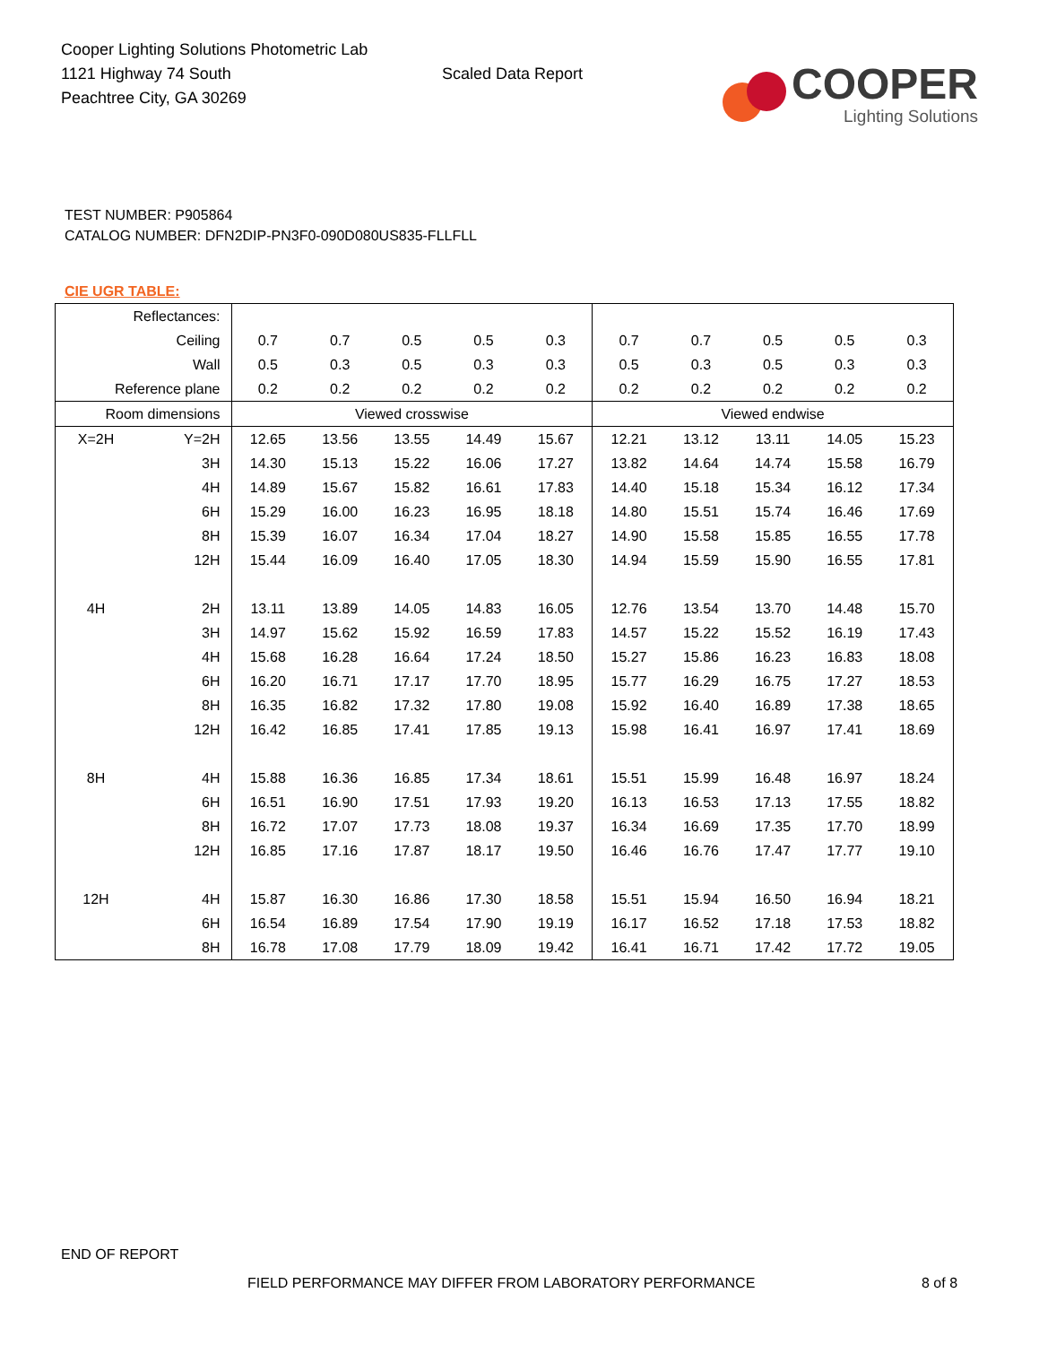Cooper Lighting Solutions Photometric Lab
1121 Highway 74 South
Peachtree City, GA 30269
Scaled Data Report
COOPER
Lighting Solutions
TEST NUMBER: P905864
CATALOG NUMBER: DFN2DIP-PN3F0-090D080US835-FLLFLL
CIE UGR TABLE:
| Reflectances: | | | | | | | | | | | |
| Ceiling | | 0.7 | 0.7 | 0.5 | 0.5 | 0.3 | 0.7 | 0.7 | 0.5 | 0.5 | 0.3 |
| Wall | | 0.5 | 0.3 | 0.5 | 0.3 | 0.3 | 0.5 | 0.3 | 0.5 | 0.3 | 0.3 |
| Reference plane | | 0.2 | 0.2 | 0.2 | 0.2 | 0.2 | 0.2 | 0.2 | 0.2 | 0.2 | 0.2 |
| Room dimensions | | Viewed crosswise | | | | | Viewed endwise | | | | |
| X=2H | Y=2H | 12.65 | 13.56 | 13.55 | 14.49 | 15.67 | 12.21 | 13.12 | 13.11 | 14.05 | 15.23 |
| | 3H | 14.30 | 15.13 | 15.22 | 16.06 | 17.27 | 13.82 | 14.64 | 14.74 | 15.58 | 16.79 |
| | 4H | 14.89 | 15.67 | 15.82 | 16.61 | 17.83 | 14.40 | 15.18 | 15.34 | 16.12 | 17.34 |
| | 6H | 15.29 | 16.00 | 16.23 | 16.95 | 18.18 | 14.80 | 15.51 | 15.74 | 16.46 | 17.69 |
| | 8H | 15.39 | 16.07 | 16.34 | 17.04 | 18.27 | 14.90 | 15.58 | 15.85 | 16.55 | 17.78 |
| | 12H | 15.44 | 16.09 | 16.40 | 17.05 | 18.30 | 14.94 | 15.59 | 15.90 | 16.55 | 17.81 |
| 4H | 2H | 13.11 | 13.89 | 14.05 | 14.83 | 16.05 | 12.76 | 13.54 | 13.70 | 14.48 | 15.70 |
| | 3H | 14.97 | 15.62 | 15.92 | 16.59 | 17.83 | 14.57 | 15.22 | 15.52 | 16.19 | 17.43 |
| | 4H | 15.68 | 16.28 | 16.64 | 17.24 | 18.50 | 15.27 | 15.86 | 16.23 | 16.83 | 18.08 |
| | 6H | 16.20 | 16.71 | 17.17 | 17.70 | 18.95 | 15.77 | 16.29 | 16.75 | 17.27 | 18.53 |
| | 8H | 16.35 | 16.82 | 17.32 | 17.80 | 19.08 | 15.92 | 16.40 | 16.89 | 17.38 | 18.65 |
| | 12H | 16.42 | 16.85 | 17.41 | 17.85 | 19.13 | 15.98 | 16.41 | 16.97 | 17.41 | 18.69 |
| 8H | 4H | 15.88 | 16.36 | 16.85 | 17.34 | 18.61 | 15.51 | 15.99 | 16.48 | 16.97 | 18.24 |
| | 6H | 16.51 | 16.90 | 17.51 | 17.93 | 19.20 | 16.13 | 16.53 | 17.13 | 17.55 | 18.82 |
| | 8H | 16.72 | 17.07 | 17.73 | 18.08 | 19.37 | 16.34 | 16.69 | 17.35 | 17.70 | 18.99 |
| | 12H | 16.85 | 17.16 | 17.87 | 18.17 | 19.50 | 16.46 | 16.76 | 17.47 | 17.77 | 19.10 |
| 12H | 4H | 15.87 | 16.30 | 16.86 | 17.30 | 18.58 | 15.51 | 15.94 | 16.50 | 16.94 | 18.21 |
| | 6H | 16.54 | 16.89 | 17.54 | 17.90 | 19.19 | 16.17 | 16.52 | 17.18 | 17.53 | 18.82 |
| | 8H | 16.78 | 17.08 | 17.79 | 18.09 | 19.42 | 16.41 | 16.71 | 17.42 | 17.72 | 19.05 |
END OF REPORT
FIELD PERFORMANCE MAY DIFFER FROM LABORATORY PERFORMANCE
8 of 8